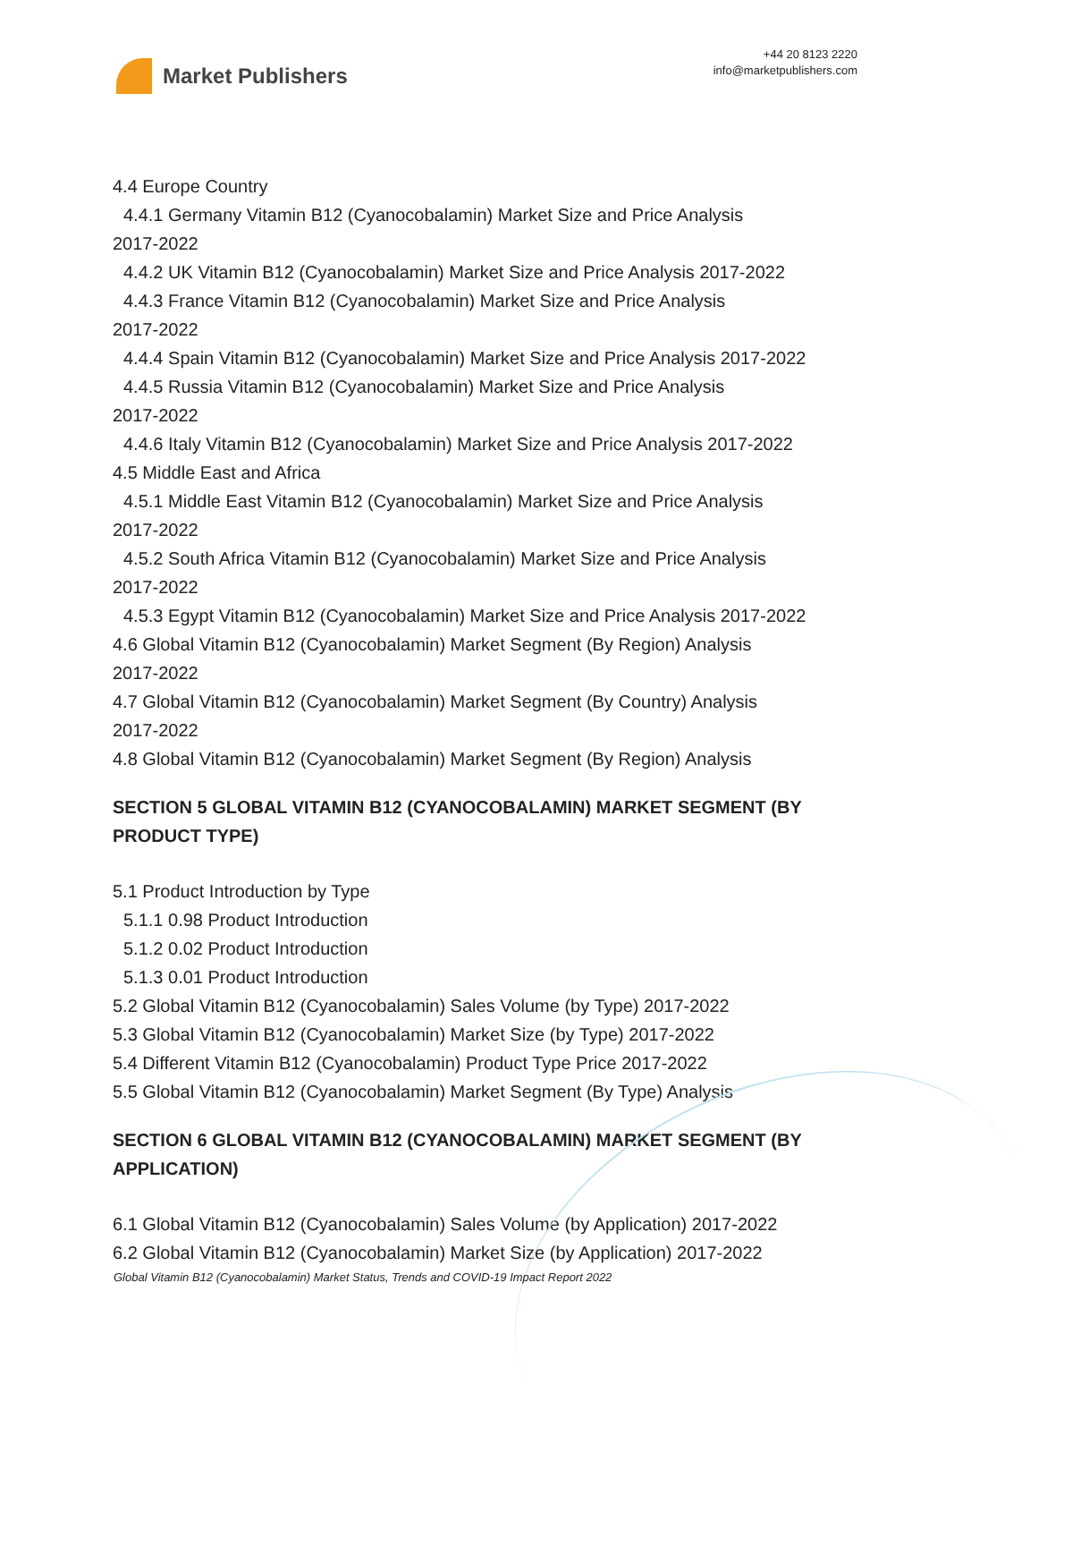Market Publishers
+44 20 8123 2220
info@marketpublishers.com
4.4 Europe Country
4.4.1 Germany Vitamin B12 (Cyanocobalamin) Market Size and Price Analysis
2017-2022
4.4.2 UK Vitamin B12 (Cyanocobalamin) Market Size and Price Analysis 2017-2022
4.4.3 France Vitamin B12 (Cyanocobalamin) Market Size and Price Analysis
2017-2022
4.4.4 Spain Vitamin B12 (Cyanocobalamin) Market Size and Price Analysis 2017-2022
4.4.5 Russia Vitamin B12 (Cyanocobalamin) Market Size and Price Analysis
2017-2022
4.4.6 Italy Vitamin B12 (Cyanocobalamin) Market Size and Price Analysis 2017-2022
4.5 Middle East and Africa
4.5.1 Middle East Vitamin B12 (Cyanocobalamin) Market Size and Price Analysis
2017-2022
4.5.2 South Africa Vitamin B12 (Cyanocobalamin) Market Size and Price Analysis
2017-2022
4.5.3 Egypt Vitamin B12 (Cyanocobalamin) Market Size and Price Analysis 2017-2022
4.6 Global Vitamin B12 (Cyanocobalamin) Market Segment (By Region) Analysis
2017-2022
4.7 Global Vitamin B12 (Cyanocobalamin) Market Segment (By Country) Analysis
2017-2022
4.8 Global Vitamin B12 (Cyanocobalamin) Market Segment (By Region) Analysis
SECTION 5 GLOBAL VITAMIN B12 (CYANOCOBALAMIN) MARKET SEGMENT (BY PRODUCT TYPE)
5.1 Product Introduction by Type
5.1.1 0.98 Product Introduction
5.1.2 0.02 Product Introduction
5.1.3 0.01 Product Introduction
5.2 Global Vitamin B12 (Cyanocobalamin) Sales Volume (by Type) 2017-2022
5.3 Global Vitamin B12 (Cyanocobalamin) Market Size (by Type) 2017-2022
5.4 Different Vitamin B12 (Cyanocobalamin) Product Type Price 2017-2022
5.5 Global Vitamin B12 (Cyanocobalamin) Market Segment (By Type) Analysis
SECTION 6 GLOBAL VITAMIN B12 (CYANOCOBALAMIN) MARKET SEGMENT (BY APPLICATION)
6.1 Global Vitamin B12 (Cyanocobalamin) Sales Volume (by Application) 2017-2022
6.2 Global Vitamin B12 (Cyanocobalamin) Market Size (by Application) 2017-2022
Global Vitamin B12 (Cyanocobalamin) Market Status, Trends and COVID-19 Impact Report 2022